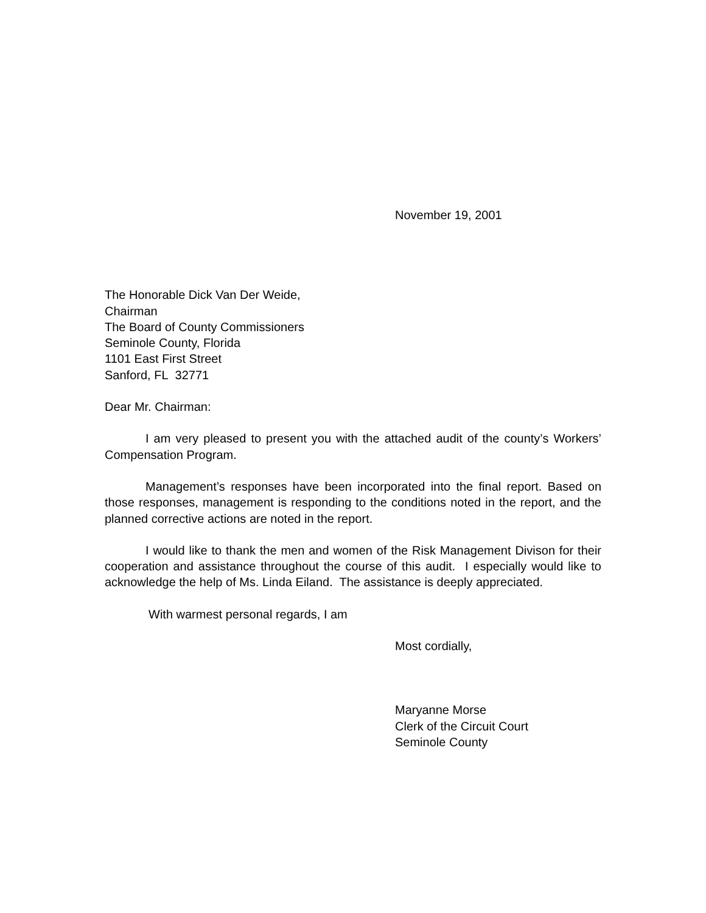November 19, 2001
The Honorable Dick Van Der Weide,
Chairman
The Board of County Commissioners
Seminole County, Florida
1101 East First Street
Sanford, FL 32771
Dear Mr. Chairman:
I am very pleased to present you with the attached audit of the county’s Workers’ Compensation Program.
Management’s responses have been incorporated into the final report. Based on those responses, management is responding to the conditions noted in the report, and the planned corrective actions are noted in the report.
I would like to thank the men and women of the Risk Management Divison for their cooperation and assistance throughout the course of this audit. I especially would like to acknowledge the help of Ms. Linda Eiland. The assistance is deeply appreciated.
With warmest personal regards, I am
Most cordially,
Maryanne Morse
Clerk of the Circuit Court
Seminole County